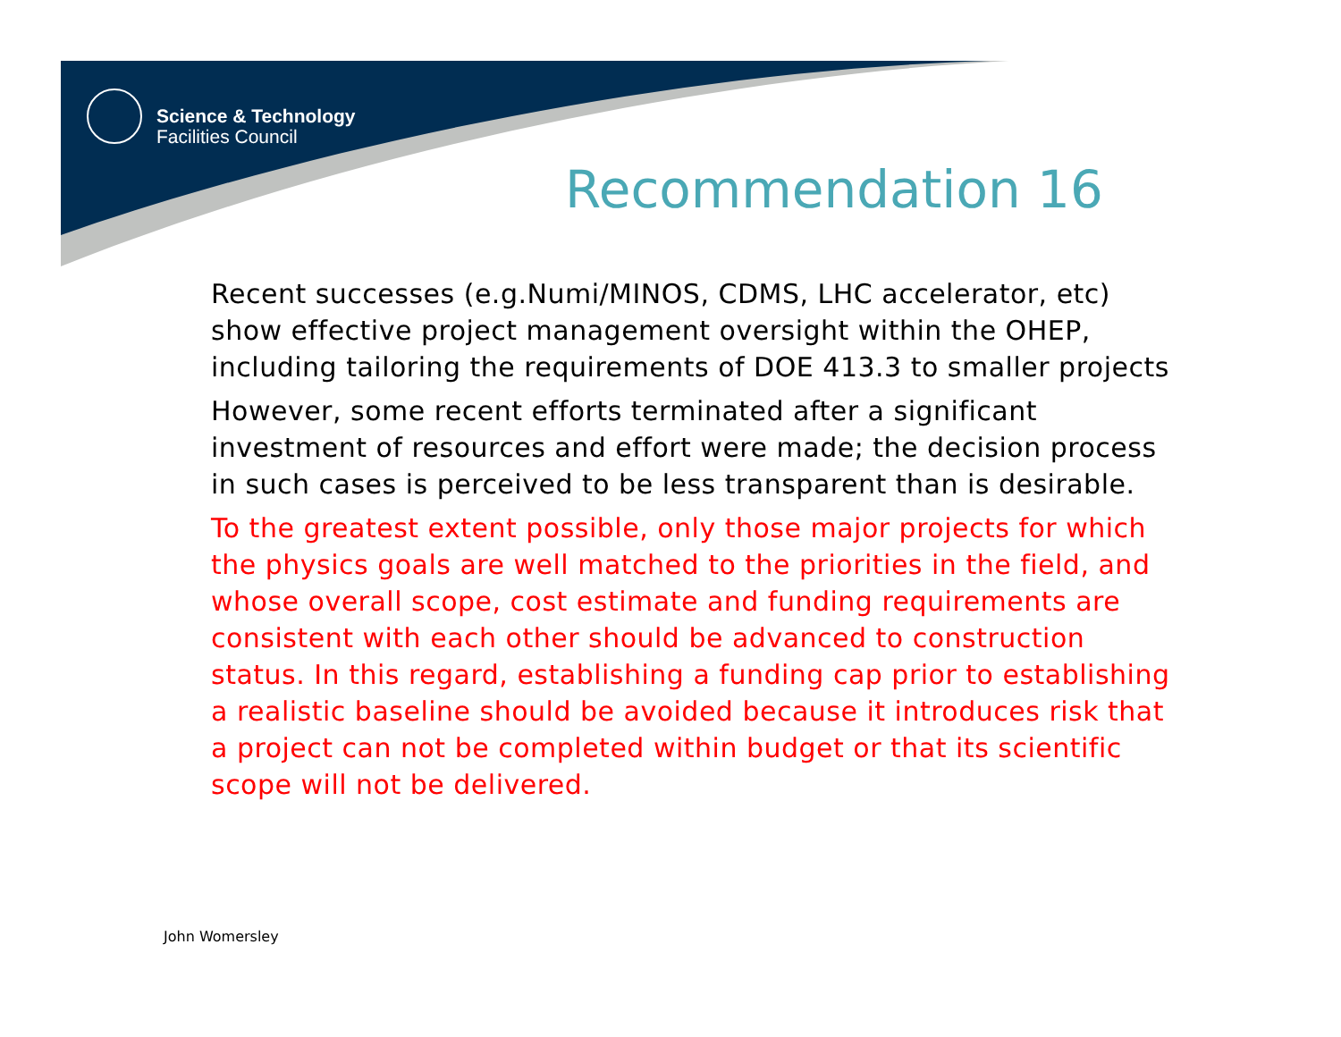Science & Technology
Facilities Council
Recommendation 16
Recent successes (e.g.Numi/MINOS, CDMS, LHC accelerator, etc) show effective project management oversight within the OHEP, including tailoring the requirements of DOE 413.3 to smaller projects
However, some recent efforts terminated after a significant investment of resources and effort were made; the decision process in such cases is perceived to be less transparent than is desirable.
To the greatest extent possible, only those major projects for which the physics goals are well matched to the priorities in the field, and whose overall scope, cost estimate and funding requirements are consistent with each other should be advanced to construction status. In this regard, establishing a funding cap prior to establishing a realistic baseline should be avoided because it introduces risk that a project can not be completed within budget or that its scientific scope will not be delivered.
John Womersley